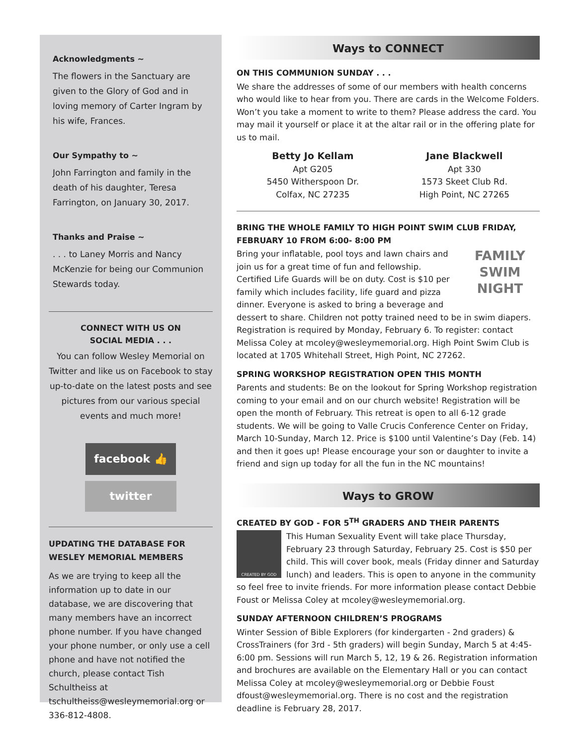Acknowledgments ~
The flowers in the Sanctuary are given to the Glory of God and in loving memory of Carter Ingram by his wife, Frances.
Our Sympathy to ~
John Farrington and family in the death of his daughter, Teresa Farrington, on January 30, 2017.
Thanks and Praise ~
. . . to Laney Morris and Nancy McKenzie for being our Communion Stewards today.
CONNECT WITH US ON
SOCIAL MEDIA . . .
You can follow Wesley Memorial on Twitter and like us on Facebook to stay up-to-date on the latest posts and see pictures from our various special events and much more!
facebook 👍
twitter
UPDATING THE DATABASE FOR WESLEY MEMORIAL MEMBERS
As we are trying to keep all the information up to date in our database, we are discovering that many members have an incorrect phone number. If you have changed your phone number, or only use a cell phone and have not notified the church, please contact Tish Schultheiss at tschultheiss@wesleymemorial.org or 336-812-4808.
Ways to CONNECT
ON THIS COMMUNION SUNDAY . . .
We share the addresses of some of our members with health concerns who would like to hear from you. There are cards in the Welcome Folders. Won’t you take a moment to write to them? Please address the card. You may mail it yourself or place it at the altar rail or in the offering plate for us to mail.
Betty Jo Kellam
Apt G205
5450 Witherspoon Dr.
Colfax, NC 27235
Jane Blackwell
Apt 330
1573 Skeet Club Rd.
High Point, NC 27265
BRING THE WHOLE FAMILY TO HIGH POINT SWIM CLUB FRIDAY, FEBRUARY 10 FROM 6:00- 8:00 PM
FAMILY
SWIM
NIGHT
Bring your inflatable, pool toys and lawn chairs and join us for a great time of fun and fellowship. Certified Life Guards will be on duty. Cost is $10 per family which includes facility, life guard and pizza dinner. Everyone is asked to bring a beverage and dessert to share. Children not potty trained need to be in swim diapers. Registration is required by Monday, February 6. To register: contact Melissa Coley at mcoley@wesleymemorial.org. High Point Swim Club is located at 1705 Whitehall Street, High Point, NC 27262.
SPRING WORKSHOP REGISTRATION OPEN THIS MONTH
Parents and students: Be on the lookout for Spring Workshop registration coming to your email and on our church website! Registration will be open the month of February. This retreat is open to all 6-12 grade students. We will be going to Valle Crucis Conference Center on Friday, March 10-Sunday, March 12. Price is $100 until Valentine’s Day (Feb. 14) and then it goes up! Please encourage your son or daughter to invite a friend and sign up today for all the fun in the NC mountains!
Ways to GROW
CREATED BY GOD - FOR 5<sup>TH</sup> GRADERS AND THEIR PARENTS
CREATED BY GOD
This Human Sexuality Event will take place Thursday, February 23 through Saturday, February 25. Cost is $50 per child. This will cover book, meals (Friday dinner and Saturday lunch) and leaders. This is open to anyone in the community so feel free to invite friends. For more information please contact Debbie Foust or Melissa Coley at mcoley@wesleymemorial.org.
SUNDAY AFTERNOON CHILDREN’S PROGRAMS
Winter Session of Bible Explorers (for kindergarten - 2nd graders) & CrossTrainers (for 3rd - 5th graders) will begin Sunday, March 5 at 4:45-6:00 pm. Sessions will run March 5, 12, 19 & 26. Registration information and brochures are available on the Elementary Hall or you can contact Melissa Coley at mcoley@wesleymemorial.org or Debbie Foust dfoust@wesleymemorial.org. There is no cost and the registration deadline is February 28, 2017.